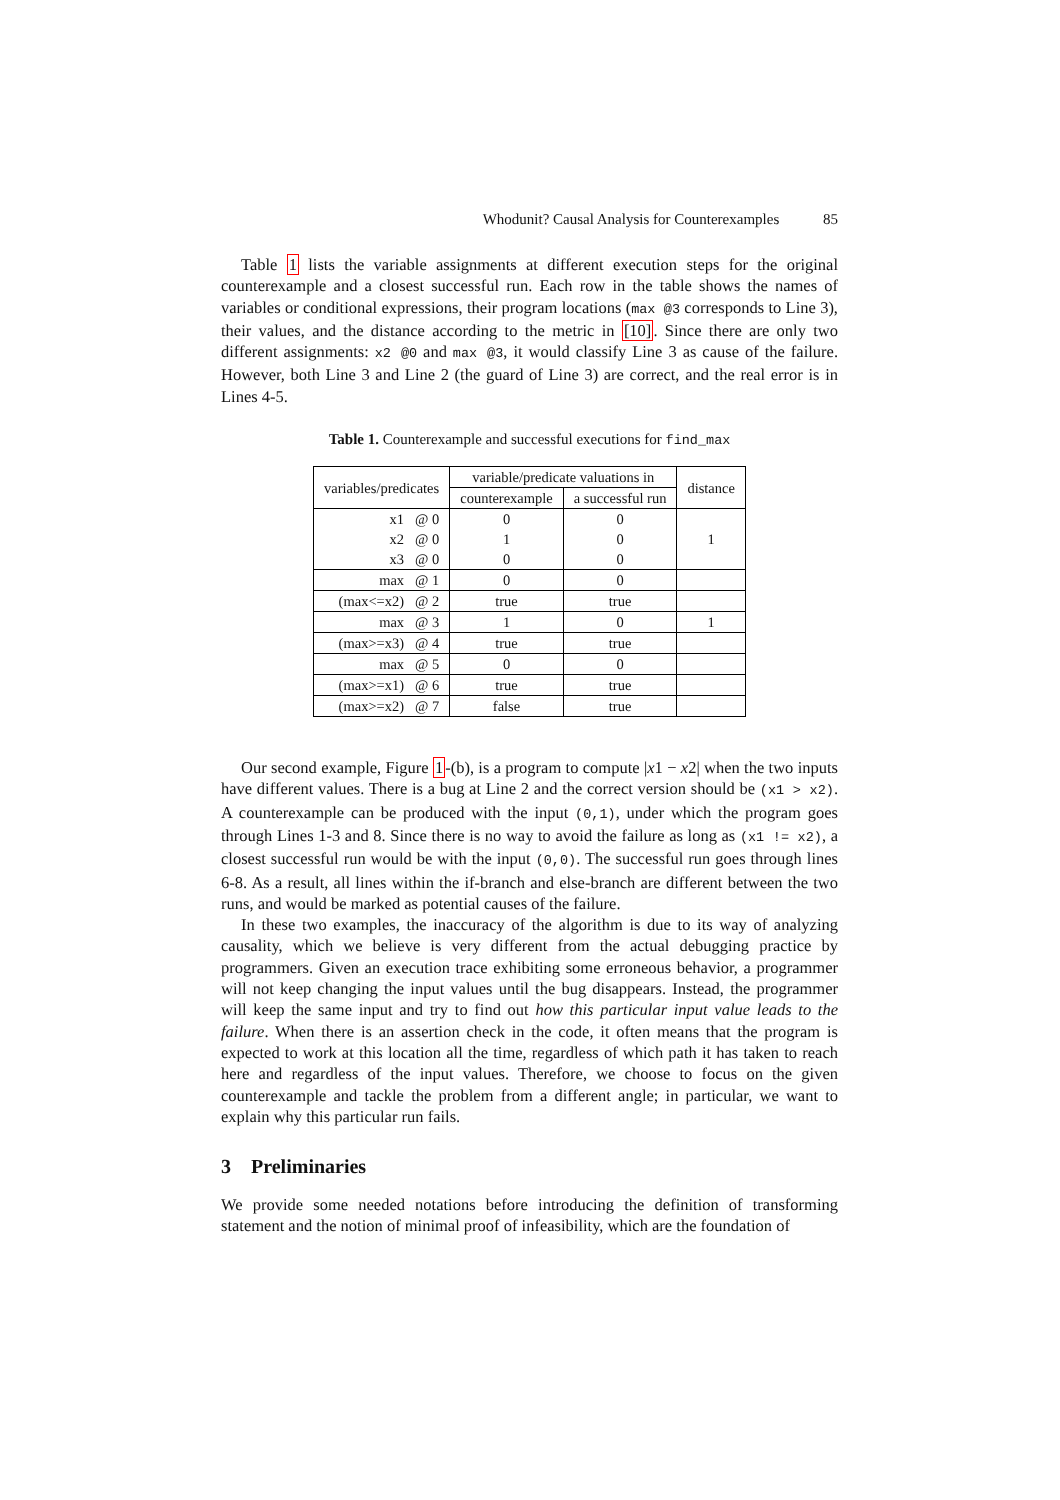Whodunit? Causal Analysis for Counterexamples 85
Table 1 lists the variable assignments at different execution steps for the original counterexample and a closest successful run. Each row in the table shows the names of variables or conditional expressions, their program locations (max @3 corresponds to Line 3), their values, and the distance according to the metric in [10]. Since there are only two different assignments: x2 @0 and max @3, it would classify Line 3 as cause of the failure. However, both Line 3 and Line 2 (the guard of Line 3) are correct, and the real error is in Lines 4-5.
Table 1. Counterexample and successful executions for find_max
| variables/predicates | variable/predicate valuations in | | distance |
| --- | --- | --- | --- |
| | counterexample | a successful run | |
| x1 @ 0 | 0 | 0 | 1 |
| x2 @ 0 | 1 | 0 | |
| x3 @ 0 | 0 | 0 | |
| max @ 1 | 0 | 0 | |
| (max<=x2) @ 2 | true | true | |
| max @ 3 | 1 | 0 | 1 |
| (max>=x3) @ 4 | true | true | |
| max @ 5 | 0 | 0 | |
| (max>=x1) @ 6 | true | true | |
| (max>=x2) @ 7 | false | true | |
Our second example, Figure 1-(b), is a program to compute |x1 − x2| when the two inputs have different values. There is a bug at Line 2 and the correct version should be (x1 > x2). A counterexample can be produced with the input (0,1), under which the program goes through Lines 1-3 and 8. Since there is no way to avoid the failure as long as (x1 != x2), a closest successful run would be with the input (0,0). The successful run goes through lines 6-8. As a result, all lines within the if-branch and else-branch are different between the two runs, and would be marked as potential causes of the failure.
In these two examples, the inaccuracy of the algorithm is due to its way of analyzing causality, which we believe is very different from the actual debugging practice by programmers. Given an execution trace exhibiting some erroneous behavior, a programmer will not keep changing the input values until the bug disappears. Instead, the programmer will keep the same input and try to find out how this particular input value leads to the failure. When there is an assertion check in the code, it often means that the program is expected to work at this location all the time, regardless of which path it has taken to reach here and regardless of the input values. Therefore, we choose to focus on the given counterexample and tackle the problem from a different angle; in particular, we want to explain why this particular run fails.
3 Preliminaries
We provide some needed notations before introducing the definition of transforming statement and the notion of minimal proof of infeasibility, which are the foundation of